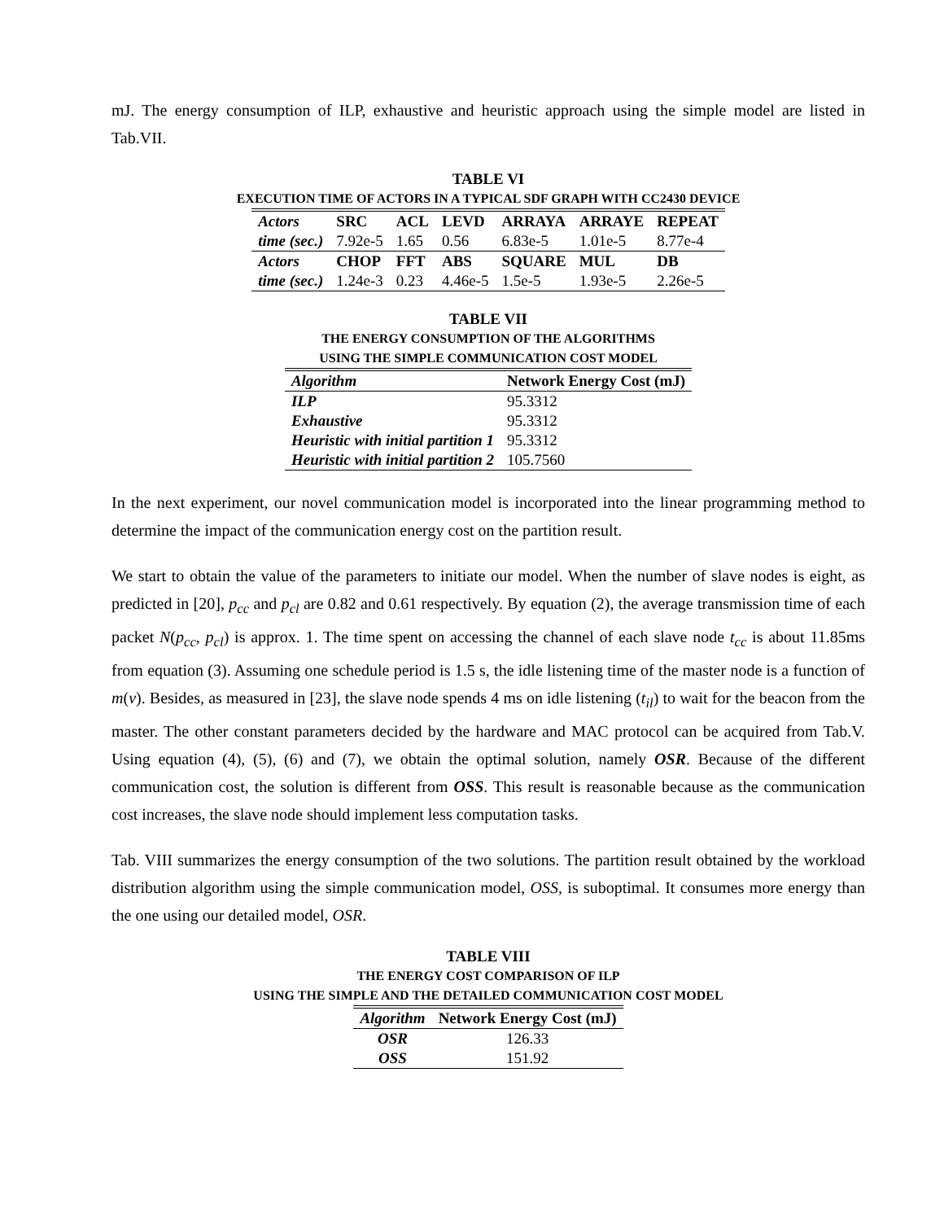mJ. The energy consumption of ILP, exhaustive and heuristic approach using the simple model are listed in Tab.VII.
TABLE VI
EXECUTION TIME OF ACTORS IN A TYPICAL SDF GRAPH WITH CC2430 DEVICE
| Actors | SRC | ACL | LEVD | ARRAYA | ARRAYE | REPEAT |
| --- | --- | --- | --- | --- | --- | --- |
| time (sec.) | 7.92e-5 | 1.65 | 0.56 | 6.83e-5 | 1.01e-5 | 8.77e-4 |
| Actors | CHOP | FFT | ABS | SQUARE | MUL | DB |
| time (sec.) | 1.24e-3 | 0.23 | 4.46e-5 | 1.5e-5 | 1.93e-5 | 2.26e-5 |
TABLE VII
THE ENERGY CONSUMPTION OF THE ALGORITHMS
USING THE SIMPLE COMMUNICATION COST MODEL
| Algorithm | Network Energy Cost (mJ) |
| --- | --- |
| ILP | 95.3312 |
| Exhaustive | 95.3312 |
| Heuristic with initial partition 1 | 95.3312 |
| Heuristic with initial partition 2 | 105.7560 |
In the next experiment, our novel communication model is incorporated into the linear programming method to determine the impact of the communication energy cost on the partition result.
We start to obtain the value of the parameters to initiate our model. When the number of slave nodes is eight, as predicted in [20], p<sub>cc</sub> and p<sub>cl</sub> are 0.82 and 0.61 respectively. By equation (2), the average transmission time of each packet N(p<sub>cc</sub>, p<sub>cl</sub>) is approx. 1. The time spent on accessing the channel of each slave node t<sub>cc</sub> is about 11.85ms from equation (3). Assuming one schedule period is 1.5 s, the idle listening time of the master node is a function of m(v). Besides, as measured in [23], the slave node spends 4 ms on idle listening (t<sub>il</sub>) to wait for the beacon from the master. The other constant parameters decided by the hardware and MAC protocol can be acquired from Tab.V. Using equation (4), (5), (6) and (7), we obtain the optimal solution, namely OSR. Because of the different communication cost, the solution is different from OSS. This result is reasonable because as the communication cost increases, the slave node should implement less computation tasks.
Tab. VIII summarizes the energy consumption of the two solutions. The partition result obtained by the workload distribution algorithm using the simple communication model, OSS, is suboptimal. It consumes more energy than the one using our detailed model, OSR.
TABLE VIII
THE ENERGY COST COMPARISON OF ILP
USING THE SIMPLE AND THE DETAILED COMMUNICATION COST MODEL
| Algorithm | Network Energy Cost (mJ) |
| --- | --- |
| OSR | 126.33 |
| OSS | 151.92 |